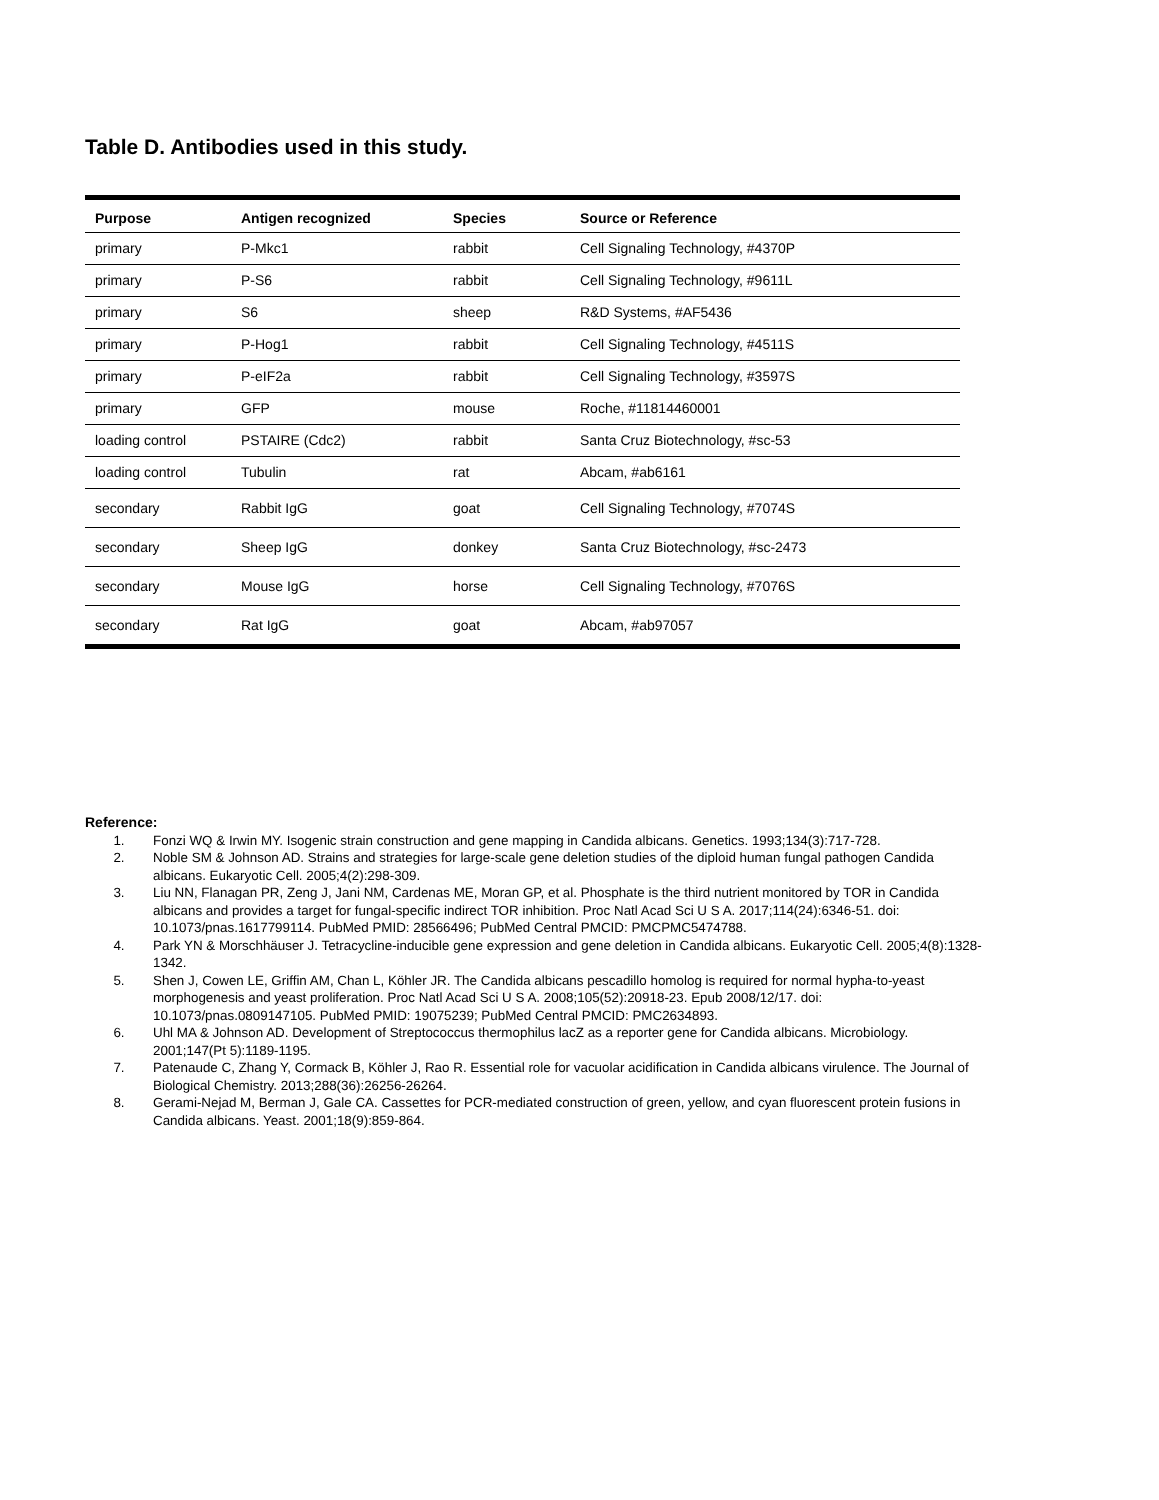Table D. Antibodies used in this study.
| Purpose | Antigen recognized | Species | Source or Reference |
| --- | --- | --- | --- |
| primary | P-Mkc1 | rabbit | Cell Signaling Technology, #4370P |
| primary | P-S6 | rabbit | Cell Signaling Technology, #9611L |
| primary | S6 | sheep | R&D Systems, #AF5436 |
| primary | P-Hog1 | rabbit | Cell Signaling Technology, #4511S |
| primary | P-eIF2a | rabbit | Cell Signaling Technology, #3597S |
| primary | GFP | mouse | Roche, #11814460001 |
| loading control | PSTAIRE (Cdc2) | rabbit | Santa Cruz Biotechnology, #sc-53 |
| loading control | Tubulin | rat | Abcam, #ab6161 |
| secondary | Rabbit IgG | goat | Cell Signaling Technology, #7074S |
| secondary | Sheep IgG | donkey | Santa Cruz Biotechnology, #sc-2473 |
| secondary | Mouse IgG | horse | Cell Signaling Technology, #7076S |
| secondary | Rat IgG | goat | Abcam, #ab97057 |
Reference:
1. Fonzi WQ & Irwin MY. Isogenic strain construction and gene mapping in Candida albicans. Genetics. 1993;134(3):717-728.
2. Noble SM & Johnson AD. Strains and strategies for large-scale gene deletion studies of the diploid human fungal pathogen Candida albicans. Eukaryotic Cell. 2005;4(2):298-309.
3. Liu NN, Flanagan PR, Zeng J, Jani NM, Cardenas ME, Moran GP, et al. Phosphate is the third nutrient monitored by TOR in Candida albicans and provides a target for fungal-specific indirect TOR inhibition. Proc Natl Acad Sci U S A. 2017;114(24):6346-51. doi: 10.1073/pnas.1617799114. PubMed PMID: 28566496; PubMed Central PMCID: PMCPMC5474788.
4. Park YN & Morschhäuser J. Tetracycline-inducible gene expression and gene deletion in Candida albicans. Eukaryotic Cell. 2005;4(8):1328-1342.
5. Shen J, Cowen LE, Griffin AM, Chan L, Köhler JR. The Candida albicans pescadillo homolog is required for normal hypha-to-yeast morphogenesis and yeast proliferation. Proc Natl Acad Sci U S A. 2008;105(52):20918-23. Epub 2008/12/17. doi: 10.1073/pnas.0809147105. PubMed PMID: 19075239; PubMed Central PMCID: PMC2634893.
6. Uhl MA & Johnson AD. Development of Streptococcus thermophilus lacZ as a reporter gene for Candida albicans. Microbiology. 2001;147(Pt 5):1189-1195.
7. Patenaude C, Zhang Y, Cormack B, Köhler J, Rao R. Essential role for vacuolar acidification in Candida albicans virulence. The Journal of Biological Chemistry. 2013;288(36):26256-26264.
8. Gerami-Nejad M, Berman J, Gale CA. Cassettes for PCR-mediated construction of green, yellow, and cyan fluorescent protein fusions in Candida albicans. Yeast. 2001;18(9):859-864.